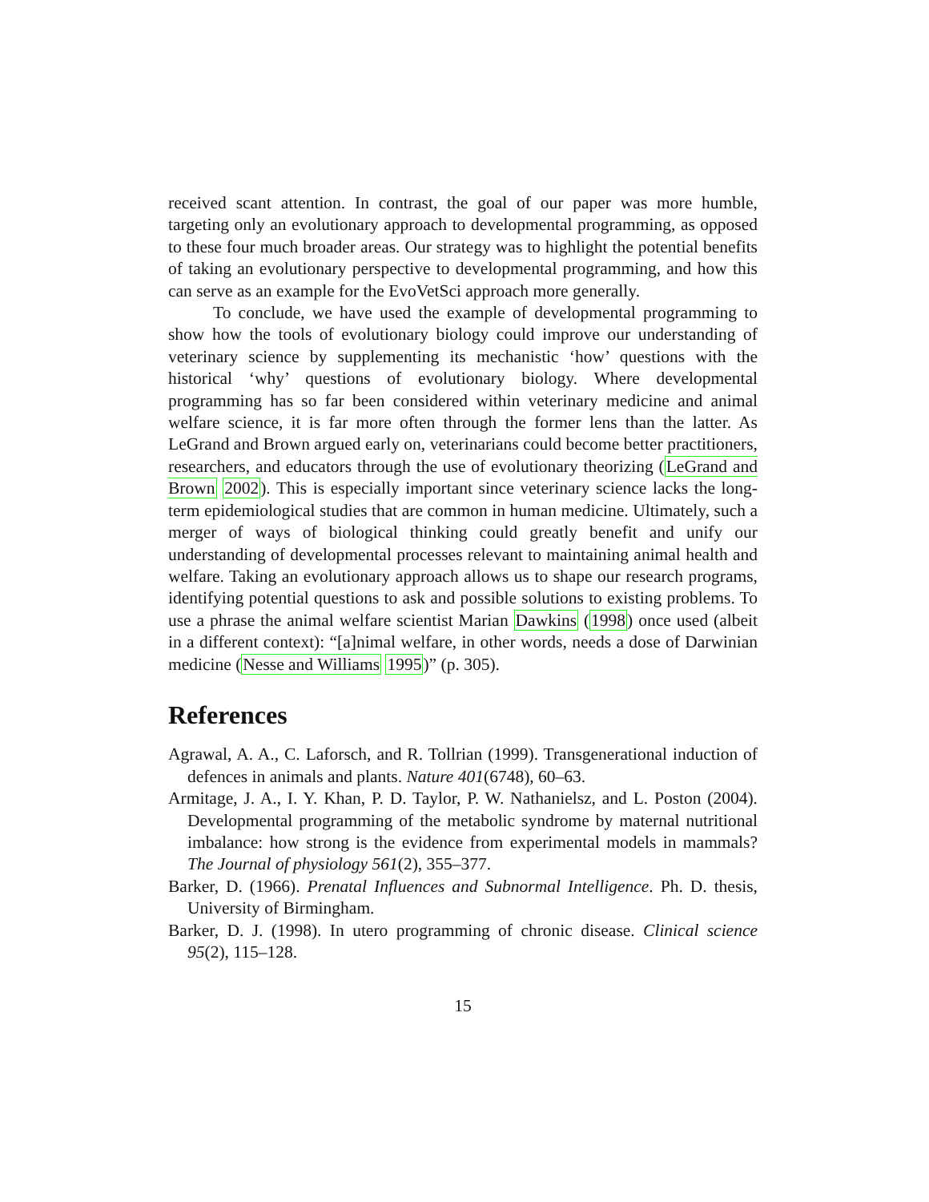received scant attention. In contrast, the goal of our paper was more humble, targeting only an evolutionary approach to developmental programming, as opposed to these four much broader areas. Our strategy was to highlight the potential benefits of taking an evolutionary perspective to developmental programming, and how this can serve as an example for the EvoVetSci approach more generally.
To conclude, we have used the example of developmental programming to show how the tools of evolutionary biology could improve our understanding of veterinary science by supplementing its mechanistic ‘how’ questions with the historical ‘why’ questions of evolutionary biology. Where developmental programming has so far been considered within veterinary medicine and animal welfare science, it is far more often through the former lens than the latter. As LeGrand and Brown argued early on, veterinarians could become better practitioners, researchers, and educators through the use of evolutionary theorizing (LeGrand and Brown 2002). This is especially important since veterinary science lacks the long-term epidemiological studies that are common in human medicine. Ultimately, such a merger of ways of biological thinking could greatly benefit and unify our understanding of developmental processes relevant to maintaining animal health and welfare. Taking an evolutionary approach allows us to shape our research programs, identifying potential questions to ask and possible solutions to existing problems. To use a phrase the animal welfare scientist Marian Dawkins (1998) once used (albeit in a different context): “[a]nimal welfare, in other words, needs a dose of Darwinian medicine (Nesse and Williams 1995)” (p. 305).
References
Agrawal, A. A., C. Laforsch, and R. Tollrian (1999). Transgenerational induction of defences in animals and plants. Nature 401(6748), 60–63.
Armitage, J. A., I. Y. Khan, P. D. Taylor, P. W. Nathanielsz, and L. Poston (2004). Developmental programming of the metabolic syndrome by maternal nutritional imbalance: how strong is the evidence from experimental models in mammals? The Journal of physiology 561(2), 355–377.
Barker, D. (1966). Prenatal Influences and Subnormal Intelligence. Ph. D. thesis, University of Birmingham.
Barker, D. J. (1998). In utero programming of chronic disease. Clinical science 95(2), 115–128.
15